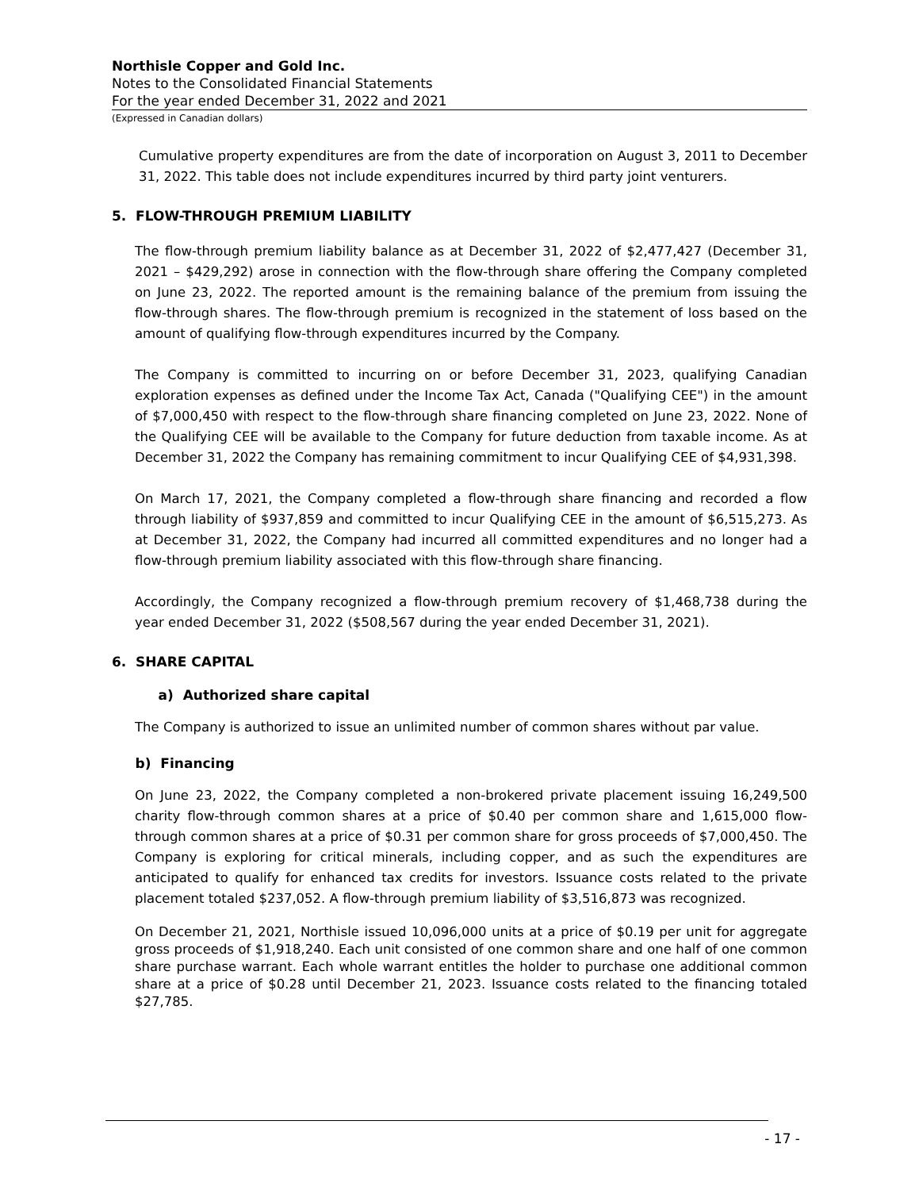Northisle Copper and Gold Inc.
Notes to the Consolidated Financial Statements
For the year ended December 31, 2022 and 2021
(Expressed in Canadian dollars)
Cumulative property expenditures are from the date of incorporation on August 3, 2011 to December 31, 2022. This table does not include expenditures incurred by third party joint venturers.
5. FLOW-THROUGH PREMIUM LIABILITY
The flow-through premium liability balance as at December 31, 2022 of $2,477,427 (December 31, 2021 – $429,292) arose in connection with the flow-through share offering the Company completed on June 23, 2022. The reported amount is the remaining balance of the premium from issuing the flow-through shares. The flow-through premium is recognized in the statement of loss based on the amount of qualifying flow-through expenditures incurred by the Company.
The Company is committed to incurring on or before December 31, 2023, qualifying Canadian exploration expenses as defined under the Income Tax Act, Canada ("Qualifying CEE") in the amount of $7,000,450 with respect to the flow-through share financing completed on June 23, 2022. None of the Qualifying CEE will be available to the Company for future deduction from taxable income. As at December 31, 2022 the Company has remaining commitment to incur Qualifying CEE of $4,931,398.
On March 17, 2021, the Company completed a flow-through share financing and recorded a flow through liability of $937,859 and committed to incur Qualifying CEE in the amount of $6,515,273. As at December 31, 2022, the Company had incurred all committed expenditures and no longer had a flow-through premium liability associated with this flow-through share financing.
Accordingly, the Company recognized a flow-through premium recovery of $1,468,738 during the year ended December 31, 2022 ($508,567 during the year ended December 31, 2021).
6. SHARE CAPITAL
a) Authorized share capital
The Company is authorized to issue an unlimited number of common shares without par value.
b) Financing
On June 23, 2022, the Company completed a non-brokered private placement issuing 16,249,500 charity flow-through common shares at a price of $0.40 per common share and 1,615,000 flow-through common shares at a price of $0.31 per common share for gross proceeds of $7,000,450. The Company is exploring for critical minerals, including copper, and as such the expenditures are anticipated to qualify for enhanced tax credits for investors. Issuance costs related to the private placement totaled $237,052. A flow-through premium liability of $3,516,873 was recognized.
On December 21, 2021, Northisle issued 10,096,000 units at a price of $0.19 per unit for aggregate gross proceeds of $1,918,240. Each unit consisted of one common share and one half of one common share purchase warrant. Each whole warrant entitles the holder to purchase one additional common share at a price of $0.28 until December 21, 2023. Issuance costs related to the financing totaled $27,785.
- 17 -